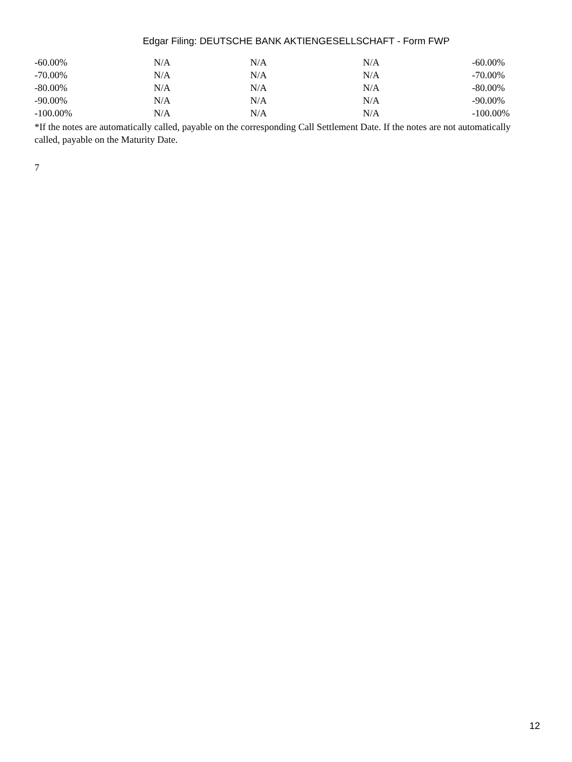Edgar Filing: DEUTSCHE BANK AKTIENGESELLSCHAFT - Form FWP
| -60.00% | N/A | N/A | N/A | -60.00% |
| -70.00% | N/A | N/A | N/A | -70.00% |
| -80.00% | N/A | N/A | N/A | -80.00% |
| -90.00% | N/A | N/A | N/A | -90.00% |
| -100.00% | N/A | N/A | N/A | -100.00% |
*If the notes are automatically called, payable on the corresponding Call Settlement Date. If the notes are not automatically called, payable on the Maturity Date.
7
12